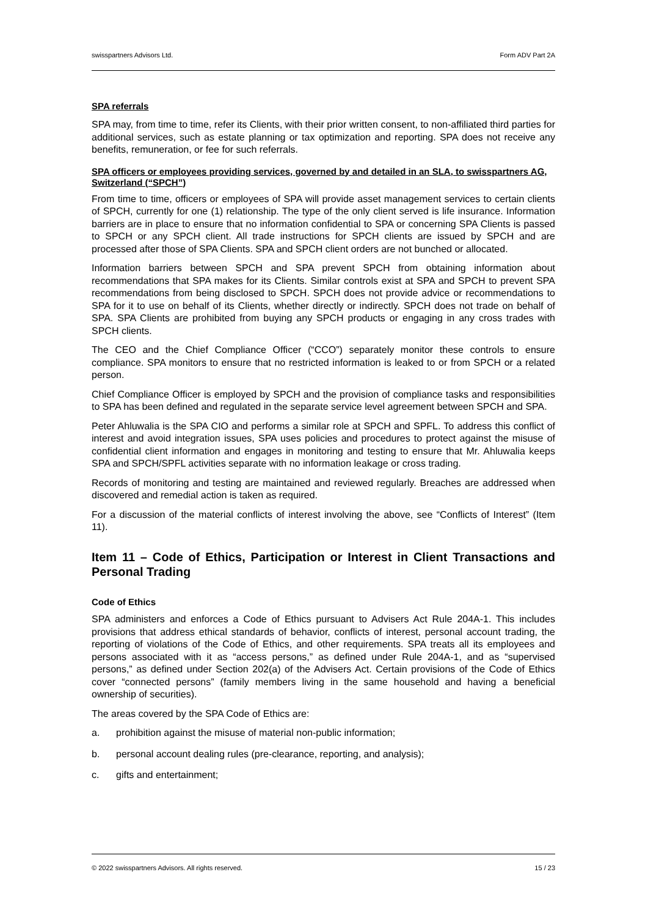swisspartners Advisors Ltd. Form ADV Part 2A
SPA referrals
SPA may, from time to time, refer its Clients, with their prior written consent, to non-affiliated third parties for additional services, such as estate planning or tax optimization and reporting. SPA does not receive any benefits, remuneration, or fee for such referrals.
SPA officers or employees providing services, governed by and detailed in an SLA, to swisspartners AG, Switzerland (“SPCH”)
From time to time, officers or employees of SPA will provide asset management services to certain clients of SPCH, currently for one (1) relationship. The type of the only client served is life insurance. Information barriers are in place to ensure that no information confidential to SPA or concerning SPA Clients is passed to SPCH or any SPCH client. All trade instructions for SPCH clients are issued by SPCH and are processed after those of SPA Clients. SPA and SPCH client orders are not bunched or allocated.
Information barriers between SPCH and SPA prevent SPCH from obtaining information about recommendations that SPA makes for its Clients. Similar controls exist at SPA and SPCH to prevent SPA recommendations from being disclosed to SPCH. SPCH does not provide advice or recommendations to SPA for it to use on behalf of its Clients, whether directly or indirectly. SPCH does not trade on behalf of SPA. SPA Clients are prohibited from buying any SPCH products or engaging in any cross trades with SPCH clients.
The CEO and the Chief Compliance Officer (“CCO”) separately monitor these controls to ensure compliance. SPA monitors to ensure that no restricted information is leaked to or from SPCH or a related person.
Chief Compliance Officer is employed by SPCH and the provision of compliance tasks and responsibilities to SPA has been defined and regulated in the separate service level agreement between SPCH and SPA.
Peter Ahluwalia is the SPA CIO and performs a similar role at SPCH and SPFL. To address this conflict of interest and avoid integration issues, SPA uses policies and procedures to protect against the misuse of confidential client information and engages in monitoring and testing to ensure that Mr. Ahluwalia keeps SPA and SPCH/SPFL activities separate with no information leakage or cross trading.
Records of monitoring and testing are maintained and reviewed regularly. Breaches are addressed when discovered and remedial action is taken as required.
For a discussion of the material conflicts of interest involving the above, see “Conflicts of Interest” (Item 11).
Item 11 – Code of Ethics, Participation or Interest in Client Transactions and Personal Trading
Code of Ethics
SPA administers and enforces a Code of Ethics pursuant to Advisers Act Rule 204A-1. This includes provisions that address ethical standards of behavior, conflicts of interest, personal account trading, the reporting of violations of the Code of Ethics, and other requirements. SPA treats all its employees and persons associated with it as “access persons,” as defined under Rule 204A-1, and as “supervised persons,” as defined under Section 202(a) of the Advisers Act. Certain provisions of the Code of Ethics cover “connected persons” (family members living in the same household and having a beneficial ownership of securities).
The areas covered by the SPA Code of Ethics are:
a. prohibition against the misuse of material non-public information;
b. personal account dealing rules (pre-clearance, reporting, and analysis);
c. gifts and entertainment;
© 2022 swisspartners Advisors. All rights reserved. 15 / 23